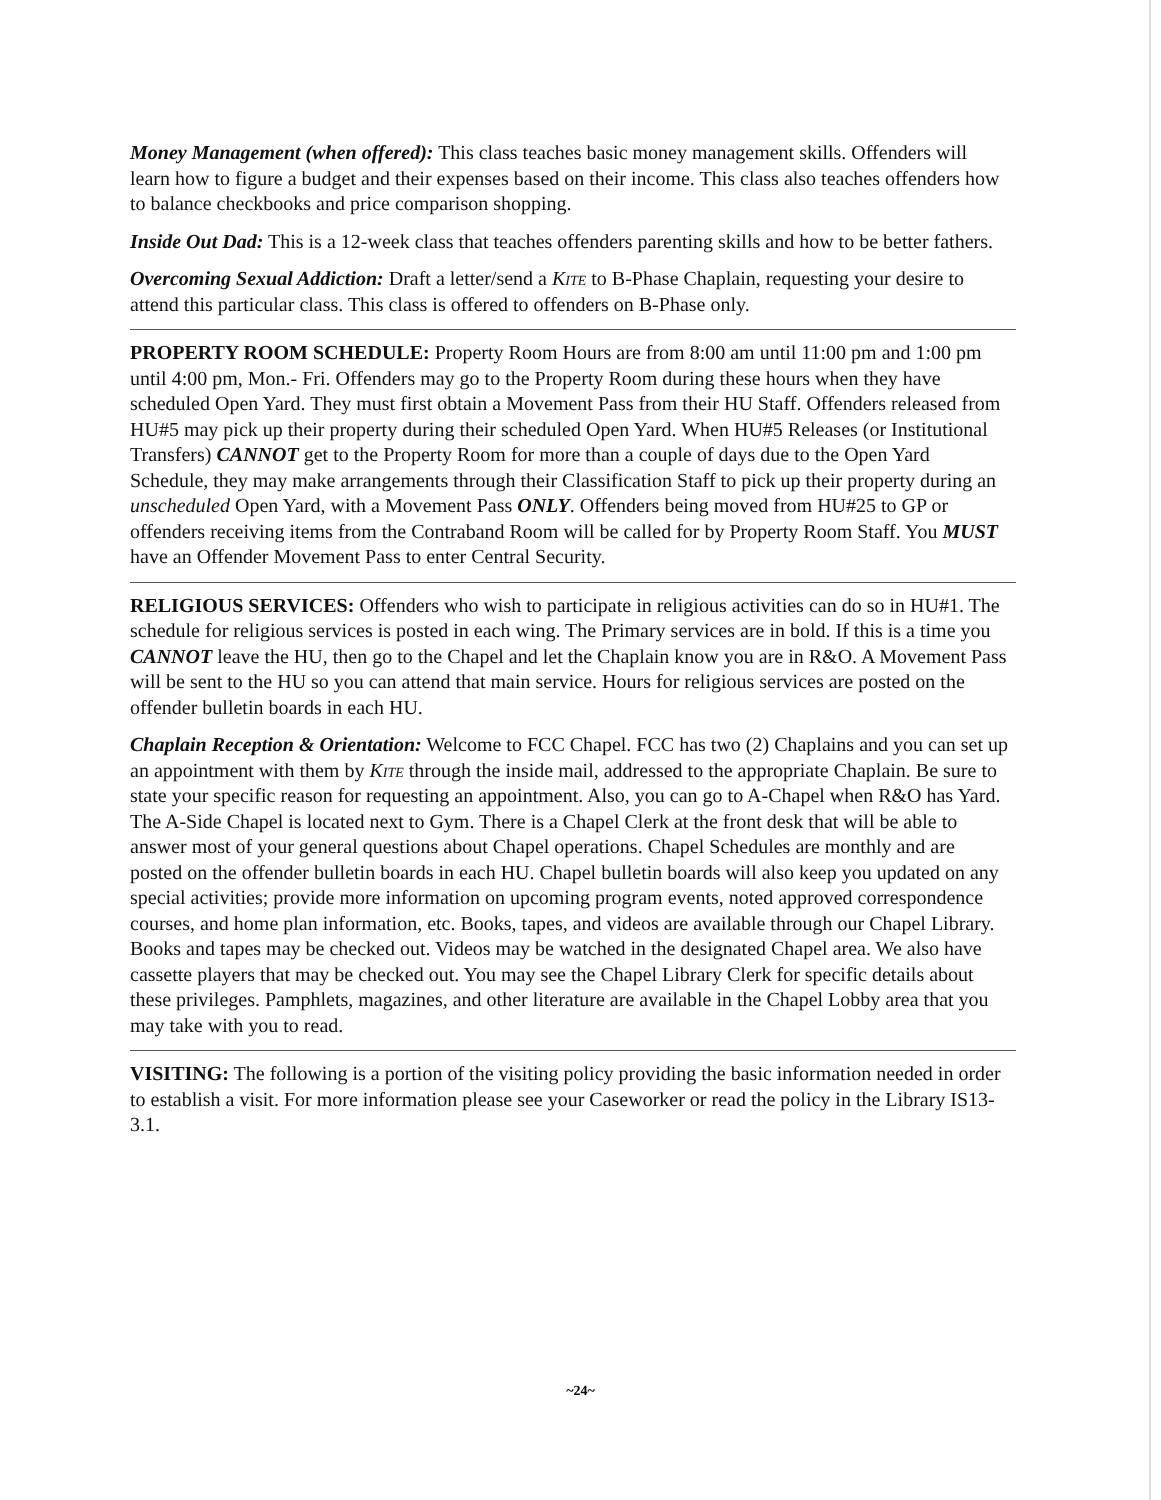Money Management (when offered): This class teaches basic money management skills. Offenders will learn how to figure a budget and their expenses based on their income. This class also teaches offenders how to balance checkbooks and price comparison shopping.
Inside Out Dad: This is a 12-week class that teaches offenders parenting skills and how to be better fathers.
Overcoming Sexual Addiction: Draft a letter/send a Kite to B-Phase Chaplain, requesting your desire to attend this particular class. This class is offered to offenders on B-Phase only.
PROPERTY ROOM SCHEDULE: Property Room Hours are from 8:00 am until 11:00 pm and 1:00 pm until 4:00 pm, Mon.- Fri. Offenders may go to the Property Room during these hours when they have scheduled Open Yard. They must first obtain a Movement Pass from their HU Staff. Offenders released from HU#5 may pick up their property during their scheduled Open Yard. When HU#5 Releases (or Institutional Transfers) CANNOT get to the Property Room for more than a couple of days due to the Open Yard Schedule, they may make arrangements through their Classification Staff to pick up their property during an unscheduled Open Yard, with a Movement Pass ONLY. Offenders being moved from HU#25 to GP or offenders receiving items from the Contraband Room will be called for by Property Room Staff. You MUST have an Offender Movement Pass to enter Central Security.
RELIGIOUS SERVICES: Offenders who wish to participate in religious activities can do so in HU#1. The schedule for religious services is posted in each wing. The Primary services are in bold. If this is a time you CANNOT leave the HU, then go to the Chapel and let the Chaplain know you are in R&O. A Movement Pass will be sent to the HU so you can attend that main service. Hours for religious services are posted on the offender bulletin boards in each HU.
Chaplain Reception & Orientation: Welcome to FCC Chapel. FCC has two (2) Chaplains and you can set up an appointment with them by Kite through the inside mail, addressed to the appropriate Chaplain. Be sure to state your specific reason for requesting an appointment. Also, you can go to A-Chapel when R&O has Yard. The A-Side Chapel is located next to Gym. There is a Chapel Clerk at the front desk that will be able to answer most of your general questions about Chapel operations. Chapel Schedules are monthly and are posted on the offender bulletin boards in each HU. Chapel bulletin boards will also keep you updated on any special activities; provide more information on upcoming program events, noted approved correspondence courses, and home plan information, etc. Books, tapes, and videos are available through our Chapel Library. Books and tapes may be checked out. Videos may be watched in the designated Chapel area. We also have cassette players that may be checked out. You may see the Chapel Library Clerk for specific details about these privileges. Pamphlets, magazines, and other literature are available in the Chapel Lobby area that you may take with you to read.
VISITING: The following is a portion of the visiting policy providing the basic information needed in order to establish a visit. For more information please see your Caseworker or read the policy in the Library IS13-3.1.
~24~